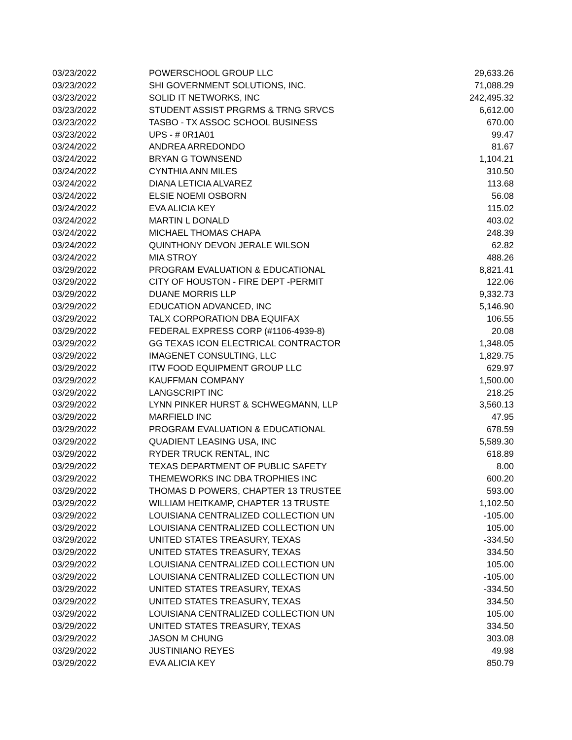| 03/23/2022 | POWERSCHOOL GROUP LLC | 29,633.26 |
| 03/23/2022 | SHI GOVERNMENT SOLUTIONS, INC. | 71,088.29 |
| 03/23/2022 | SOLID IT NETWORKS, INC | 242,495.32 |
| 03/23/2022 | STUDENT ASSIST PRGRMS & TRNG SRVCS | 6,612.00 |
| 03/23/2022 | TASBO - TX ASSOC SCHOOL BUSINESS | 670.00 |
| 03/23/2022 | UPS - # 0R1A01 | 99.47 |
| 03/24/2022 | ANDREA ARREDONDO | 81.67 |
| 03/24/2022 | BRYAN G TOWNSEND | 1,104.21 |
| 03/24/2022 | CYNTHIA ANN MILES | 310.50 |
| 03/24/2022 | DIANA LETICIA ALVAREZ | 113.68 |
| 03/24/2022 | ELSIE NOEMI OSBORN | 56.08 |
| 03/24/2022 | EVA ALICIA KEY | 115.02 |
| 03/24/2022 | MARTIN L DONALD | 403.02 |
| 03/24/2022 | MICHAEL THOMAS CHAPA | 248.39 |
| 03/24/2022 | QUINTHONY DEVON JERALE WILSON | 62.82 |
| 03/24/2022 | MIA STROY | 488.26 |
| 03/29/2022 | PROGRAM EVALUATION & EDUCATIONAL | 8,821.41 |
| 03/29/2022 | CITY OF HOUSTON - FIRE DEPT -PERMIT | 122.06 |
| 03/29/2022 | DUANE MORRIS LLP | 9,332.73 |
| 03/29/2022 | EDUCATION ADVANCED, INC | 5,146.90 |
| 03/29/2022 | TALX CORPORATION DBA EQUIFAX | 106.55 |
| 03/29/2022 | FEDERAL EXPRESS CORP (#1106-4939-8) | 20.08 |
| 03/29/2022 | GG TEXAS ICON ELECTRICAL CONTRACTOR | 1,348.05 |
| 03/29/2022 | IMAGENET CONSULTING, LLC | 1,829.75 |
| 03/29/2022 | ITW FOOD EQUIPMENT GROUP LLC | 629.97 |
| 03/29/2022 | KAUFFMAN COMPANY | 1,500.00 |
| 03/29/2022 | LANGSCRIPT INC | 218.25 |
| 03/29/2022 | LYNN PINKER HURST & SCHWEGMANN, LLP | 3,560.13 |
| 03/29/2022 | MARFIELD INC | 47.95 |
| 03/29/2022 | PROGRAM EVALUATION & EDUCATIONAL | 678.59 |
| 03/29/2022 | QUADIENT LEASING USA, INC | 5,589.30 |
| 03/29/2022 | RYDER TRUCK RENTAL, INC | 618.89 |
| 03/29/2022 | TEXAS DEPARTMENT OF PUBLIC SAFETY | 8.00 |
| 03/29/2022 | THEMEWORKS INC DBA TROPHIES INC | 600.20 |
| 03/29/2022 | THOMAS D POWERS, CHAPTER 13 TRUSTEE | 593.00 |
| 03/29/2022 | WILLIAM HEITKAMP, CHAPTER 13 TRUSTE | 1,102.50 |
| 03/29/2022 | LOUISIANA CENTRALIZED COLLECTION UN | -105.00 |
| 03/29/2022 | LOUISIANA CENTRALIZED COLLECTION UN | 105.00 |
| 03/29/2022 | UNITED STATES TREASURY, TEXAS | -334.50 |
| 03/29/2022 | UNITED STATES TREASURY, TEXAS | 334.50 |
| 03/29/2022 | LOUISIANA CENTRALIZED COLLECTION UN | 105.00 |
| 03/29/2022 | LOUISIANA CENTRALIZED COLLECTION UN | -105.00 |
| 03/29/2022 | UNITED STATES TREASURY, TEXAS | -334.50 |
| 03/29/2022 | UNITED STATES TREASURY, TEXAS | 334.50 |
| 03/29/2022 | LOUISIANA CENTRALIZED COLLECTION UN | 105.00 |
| 03/29/2022 | UNITED STATES TREASURY, TEXAS | 334.50 |
| 03/29/2022 | JASON M CHUNG | 303.08 |
| 03/29/2022 | JUSTINIANO REYES | 49.98 |
| 03/29/2022 | EVA ALICIA KEY | 850.79 |